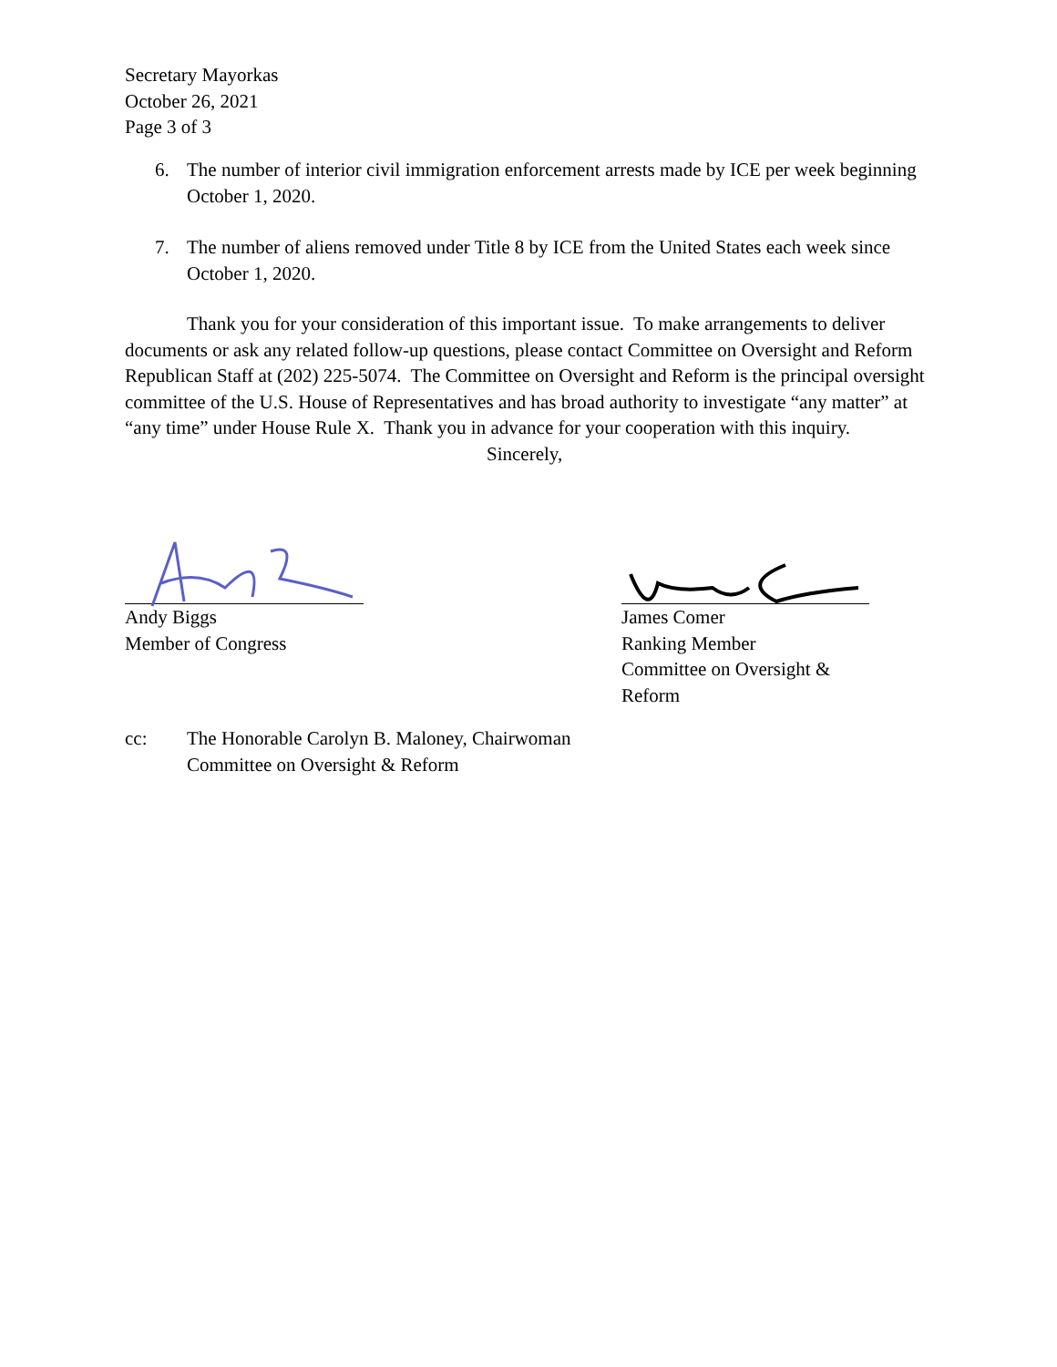Secretary Mayorkas
October 26, 2021
Page 3 of 3
6. The number of interior civil immigration enforcement arrests made by ICE per week beginning October 1, 2020.
7. The number of aliens removed under Title 8 by ICE from the United States each week since October 1, 2020.
Thank you for your consideration of this important issue. To make arrangements to deliver documents or ask any related follow-up questions, please contact Committee on Oversight and Reform Republican Staff at (202) 225-5074. The Committee on Oversight and Reform is the principal oversight committee of the U.S. House of Representatives and has broad authority to investigate “any matter” at “any time” under House Rule X. Thank you in advance for your cooperation with this inquiry.
Sincerely,
Andy Biggs
Member of Congress
James Comer
Ranking Member
Committee on Oversight & Reform
cc: The Honorable Carolyn B. Maloney, Chairwoman
Committee on Oversight & Reform